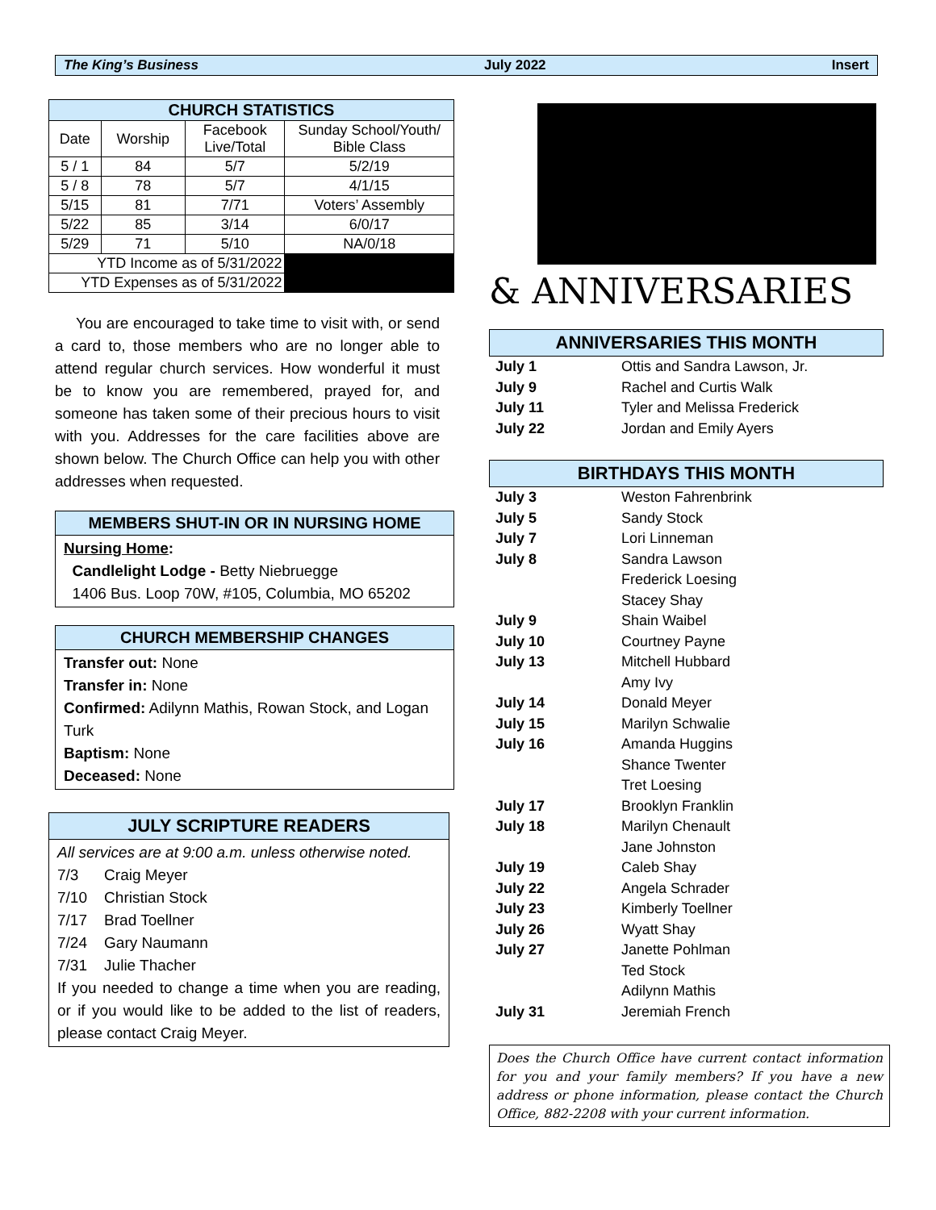The King’s Business July 2022 Insert
| CHURCH STATISTICS | | | |
| --- | --- | --- | --- |
| Date | Worship | Facebook Live/Total | Sunday School/Youth/ Bible Class |
| 5 / 1 | 84 | 5/7 | 5/2/19 |
| 5 / 8 | 78 | 5/7 | 4/1/15 |
| 5/15 | 81 | 7/71 | Voters’ Assembly |
| 5/22 | 85 | 3/14 | 6/0/17 |
| 5/29 | 71 | 5/10 | NA/0/18 |
| YTD Income as of 5/31/2022 | | | |
| YTD Expenses as of 5/31/2022 | | | |
You are encouraged to take time to visit with, or send a card to, those members who are no longer able to attend regular church services. How wonderful it must be to know you are remembered, prayed for, and someone has taken some of their precious hours to visit with you. Addresses for the care facilities above are shown below. The Church Office can help you with other addresses when requested.
MEMBERS SHUT-IN OR IN NURSING HOME
Nursing Home:
Candlelight Lodge - Betty Niebruegge
1406 Bus. Loop 70W, #105, Columbia, MO 65202
CHURCH MEMBERSHIP CHANGES
Transfer out: None
Transfer in: None
Confirmed: Adilynn Mathis, Rowan Stock, and Logan Turk
Baptism: None
Deceased: None
JULY SCRIPTURE READERS
All services are at 9:00 a.m. unless otherwise noted.
7/3 Craig Meyer
7/10 Christian Stock
7/17 Brad Toellner
7/24 Gary Naumann
7/31 Julie Thacher
If you needed to change a time when you are reading, or if you would like to be added to the list of readers, please contact Craig Meyer.
& ANNIVERSARIES
ANNIVERSARIES THIS MONTH
| July 1 | Ottis and Sandra Lawson, Jr. |
| July 9 | Rachel and Curtis Walk |
| July 11 | Tyler and Melissa Frederick |
| July 22 | Jordan and Emily Ayers |
BIRTHDAYS THIS MONTH
| July 3 | Weston Fahrenbrink |
| July 5 | Sandy Stock |
| July 7 | Lori Linneman |
| July 8 | Sandra Lawson |
| | Frederick Loesing |
| | Stacey Shay |
| July 9 | Shain Waibel |
| July 10 | Courtney Payne |
| July 13 | Mitchell Hubbard |
| | Amy Ivy |
| July 14 | Donald Meyer |
| July 15 | Marilyn Schwalie |
| July 16 | Amanda Huggins |
| | Shance Twenter |
| | Tret Loesing |
| July 17 | Brooklyn Franklin |
| July 18 | Marilyn Chenault |
| | Jane Johnston |
| July 19 | Caleb Shay |
| July 22 | Angela Schrader |
| July 23 | Kimberly Toellner |
| July 26 | Wyatt Shay |
| July 27 | Janette Pohlman |
| | Ted Stock |
| | Adilynn Mathis |
| July 31 | Jeremiah French |
Does the Church Office have current contact information for you and your family members? If you have a new address or phone information, please contact the Church Office, 882-2208 with your current information.